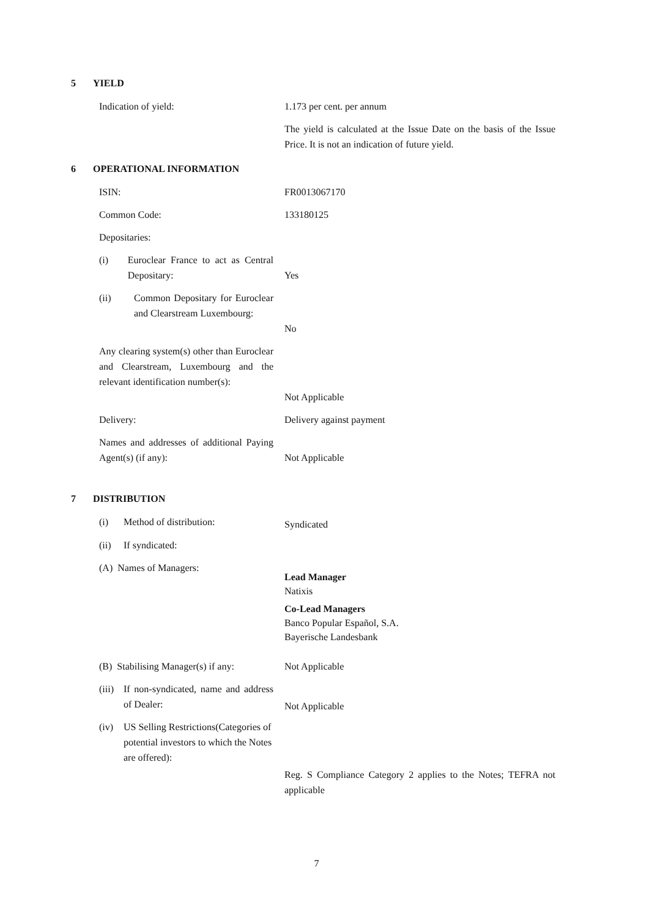5 YIELD
Indication of yield: 1.173 per cent. per annum
The yield is calculated at the Issue Date on the basis of the Issue Price. It is not an indication of future yield.
6 OPERATIONAL INFORMATION
ISIN: FR0013067170
Common Code: 133180125
Depositaries:
(i) Euroclear France to act as Central Depositary:
Yes
(ii) Common Depositary for Euroclear and Clearstream Luxembourg:
No
Any clearing system(s) other than Euroclear and Clearstream, Luxembourg and the relevant identification number(s):
Not Applicable
Delivery: Delivery against payment
Names and addresses of additional Paying Agent(s) (if any):
Not Applicable
7 DISTRIBUTION
(i) Method of distribution: Syndicated
(ii) If syndicated:
(A) Names of Managers:
Lead Manager
Natixis
Co-Lead Managers
Banco Popular Español, S.A.
Bayerische Landesbank
(B) Stabilising Manager(s) if any:
Not Applicable
(iii) If non-syndicated, name and address of Dealer:
Not Applicable
(iv) US Selling Restrictions(Categories of potential investors to which the Notes are offered):
Reg. S Compliance Category 2 applies to the Notes; TEFRA not applicable
7